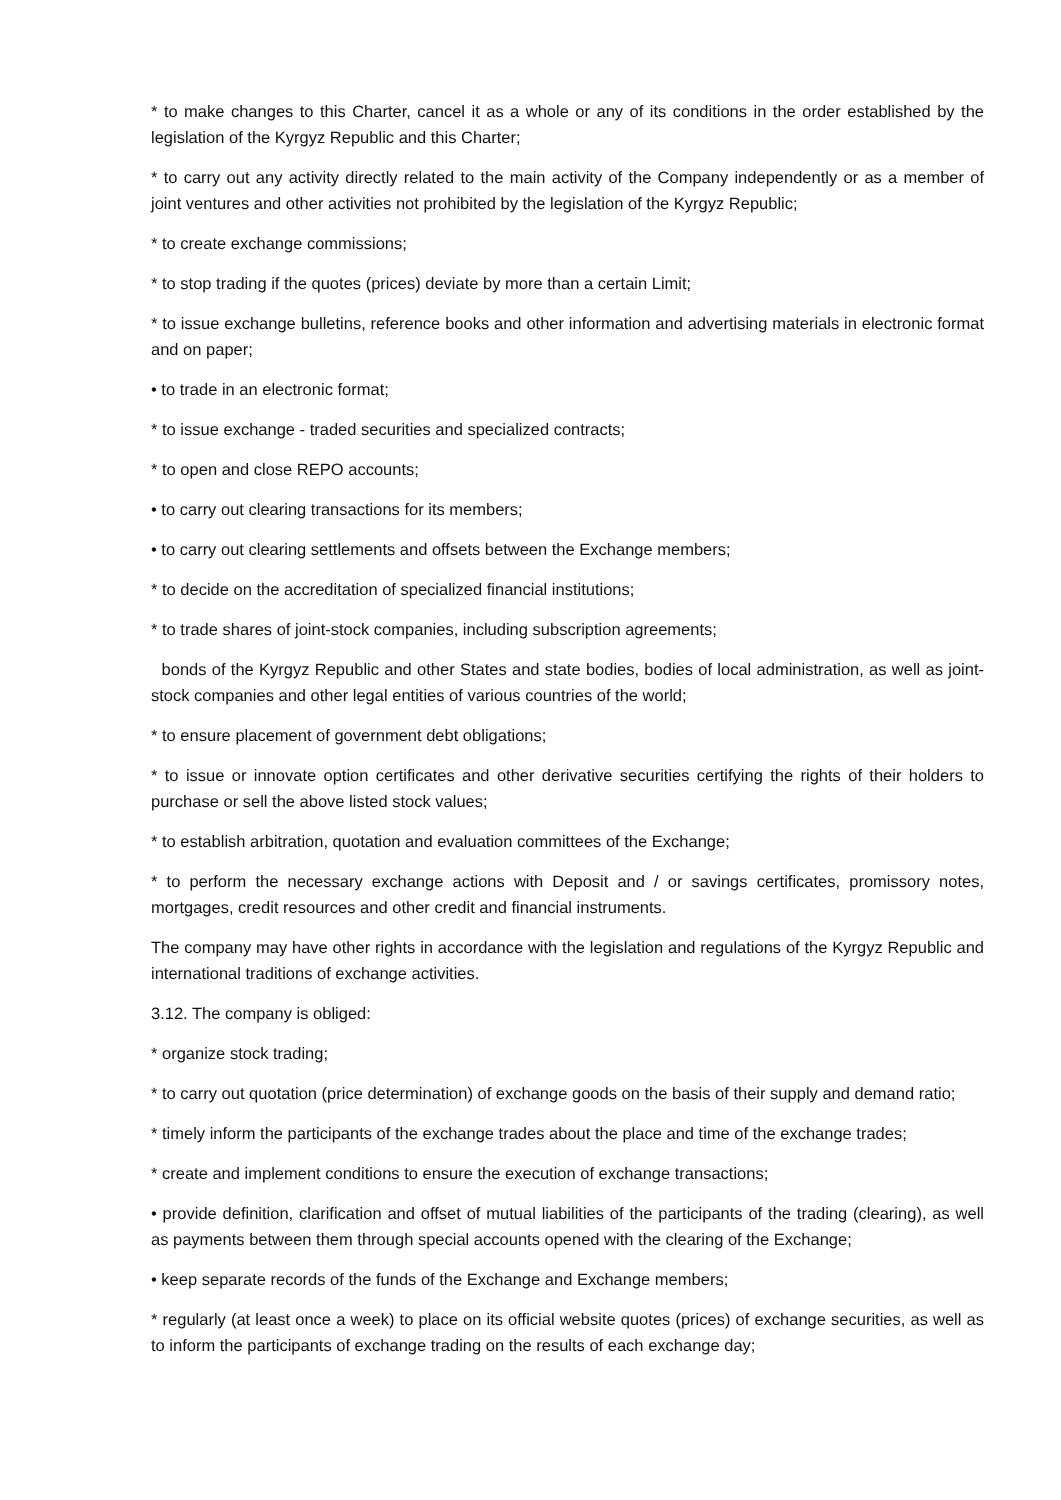* to make changes to this Charter, cancel it as a whole or any of its conditions in the order established by the legislation of the Kyrgyz Republic and this Charter;
* to carry out any activity directly related to the main activity of the Company independently or as a member of joint ventures and other activities not prohibited by the legislation of the Kyrgyz Republic;
* to create exchange commissions;
* to stop trading if the quotes (prices) deviate by more than a certain Limit;
* to issue exchange bulletins, reference books and other information and advertising materials in electronic format and on paper;
• to trade in an electronic format;
* to issue exchange - traded securities and specialized contracts;
* to open and close REPO accounts;
• to carry out clearing transactions for its members;
• to carry out clearing settlements and offsets between the Exchange members;
* to decide on the accreditation of specialized financial institutions;
* to trade shares of joint-stock companies, including subscription agreements;
bonds of the Kyrgyz Republic and other States and state bodies, bodies of local administration, as well as joint-stock companies and other legal entities of various countries of the world;
* to ensure placement of government debt obligations;
* to issue or innovate option certificates and other derivative securities certifying the rights of their holders to purchase or sell the above listed stock values;
* to establish arbitration, quotation and evaluation committees of the Exchange;
* to perform the necessary exchange actions with Deposit and / or savings certificates, promissory notes, mortgages, credit resources and other credit and financial instruments.
The company may have other rights in accordance with the legislation and regulations of the Kyrgyz Republic and international traditions of exchange activities.
3.12. The company is obliged:
* organize stock trading;
* to carry out quotation (price determination) of exchange goods on the basis of their supply and demand ratio;
* timely inform the participants of the exchange trades about the place and time of the exchange trades;
* create and implement conditions to ensure the execution of exchange transactions;
• provide definition, clarification and offset of mutual liabilities of the participants of the trading (clearing), as well as payments between them through special accounts opened with the clearing of the Exchange;
• keep separate records of the funds of the Exchange and Exchange members;
* regularly (at least once a week) to place on its official website quotes (prices) of exchange securities, as well as to inform the participants of exchange trading on the results of each exchange day;